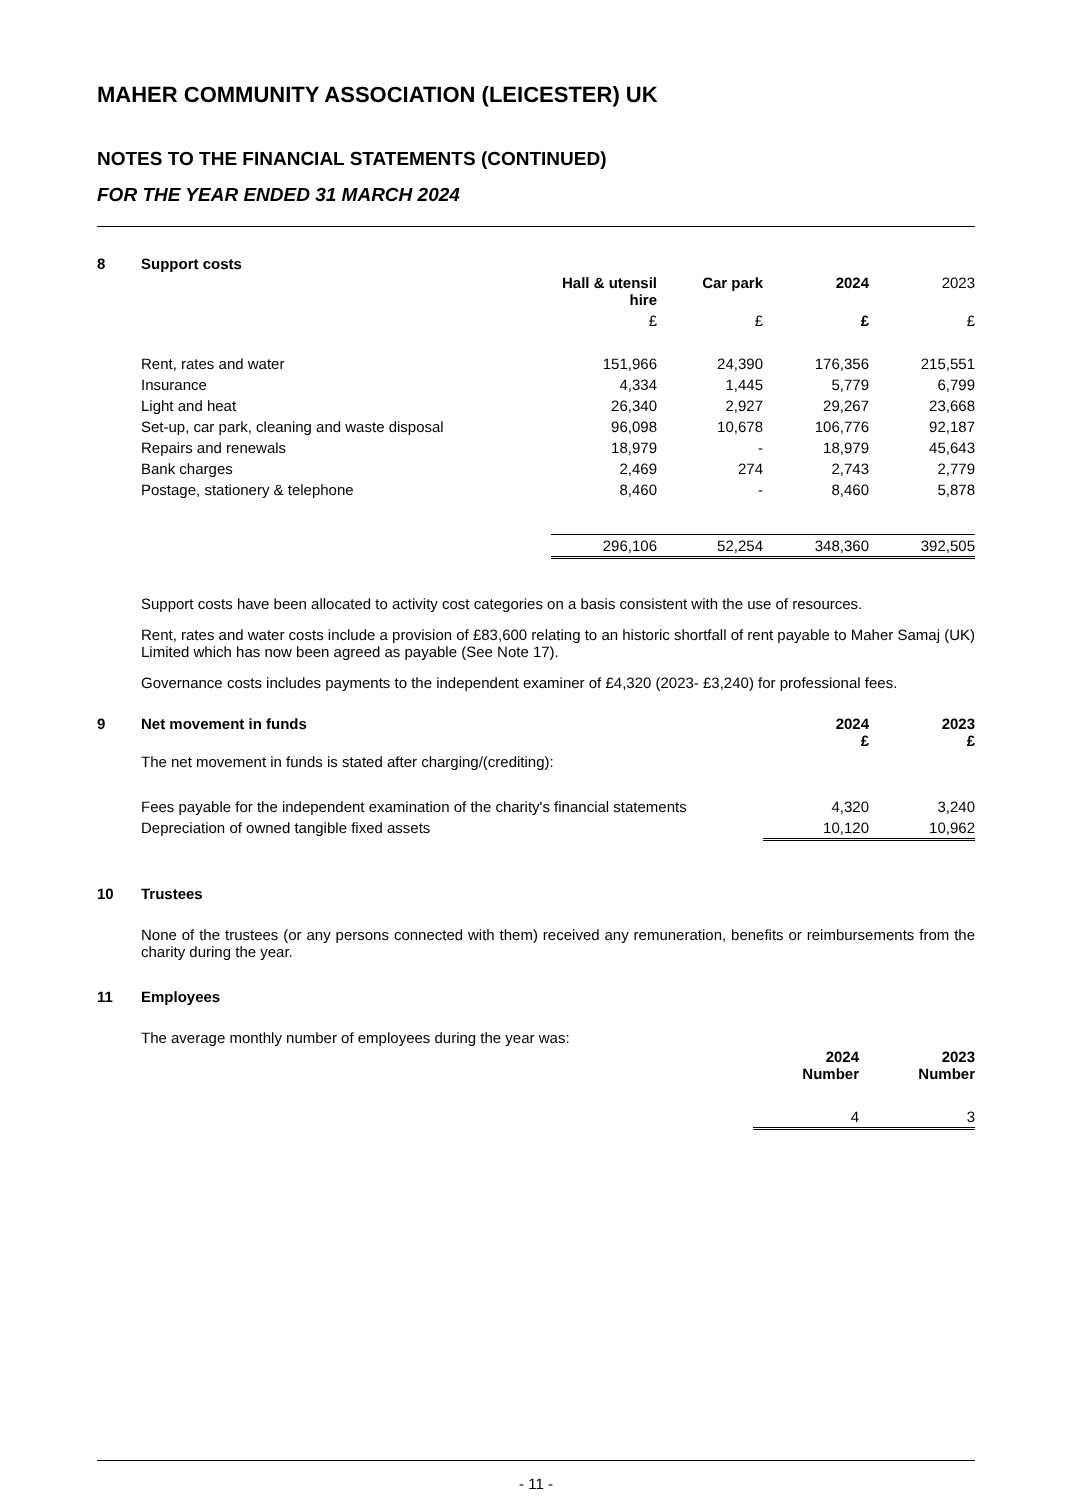MAHER COMMUNITY ASSOCIATION (LEICESTER) UK
NOTES TO THE FINANCIAL STATEMENTS (CONTINUED)
FOR THE YEAR ENDED 31 MARCH 2024
8 Support costs
| | Hall & utensil hire | Car park | 2024 | 2023 |
| --- | --- | --- | --- | --- |
| | £ | £ | £ | £ |
| Rent, rates and water | 151,966 | 24,390 | 176,356 | 215,551 |
| Insurance | 4,334 | 1,445 | 5,779 | 6,799 |
| Light and heat | 26,340 | 2,927 | 29,267 | 23,668 |
| Set-up, car park, cleaning and waste disposal | 96,098 | 10,678 | 106,776 | 92,187 |
| Repairs and renewals | 18,979 | - | 18,979 | 45,643 |
| Bank charges | 2,469 | 274 | 2,743 | 2,779 |
| Postage, stationery & telephone | 8,460 | - | 8,460 | 5,878 |
| | 296,106 | 52,254 | 348,360 | 392,505 |
Support costs have been allocated to activity cost categories on a basis consistent with the use of resources.
Rent, rates and water costs include a provision of £83,600 relating to an historic shortfall of rent payable to Maher Samaj (UK) Limited which has now been agreed as payable (See Note 17).
Governance costs includes payments to the independent examiner of £4,320 (2023- £3,240) for professional fees.
| 9 | Net movement in funds | 2024 £ | 2023 £ |
| --- | --- | --- | --- |
| | The net movement in funds is stated after charging/(crediting): | | |
| | Fees payable for the independent examination of the charity's financial statements | 4,320 | 3,240 |
| | Depreciation of owned tangible fixed assets | 10,120 | 10,962 |
10 Trustees
None of the trustees (or any persons connected with them) received any remuneration, benefits or reimbursements from the charity during the year.
11 Employees
The average monthly number of employees during the year was:
| | 2024 Number | 2023 Number |
| | 4 | 3 |
- 11 -